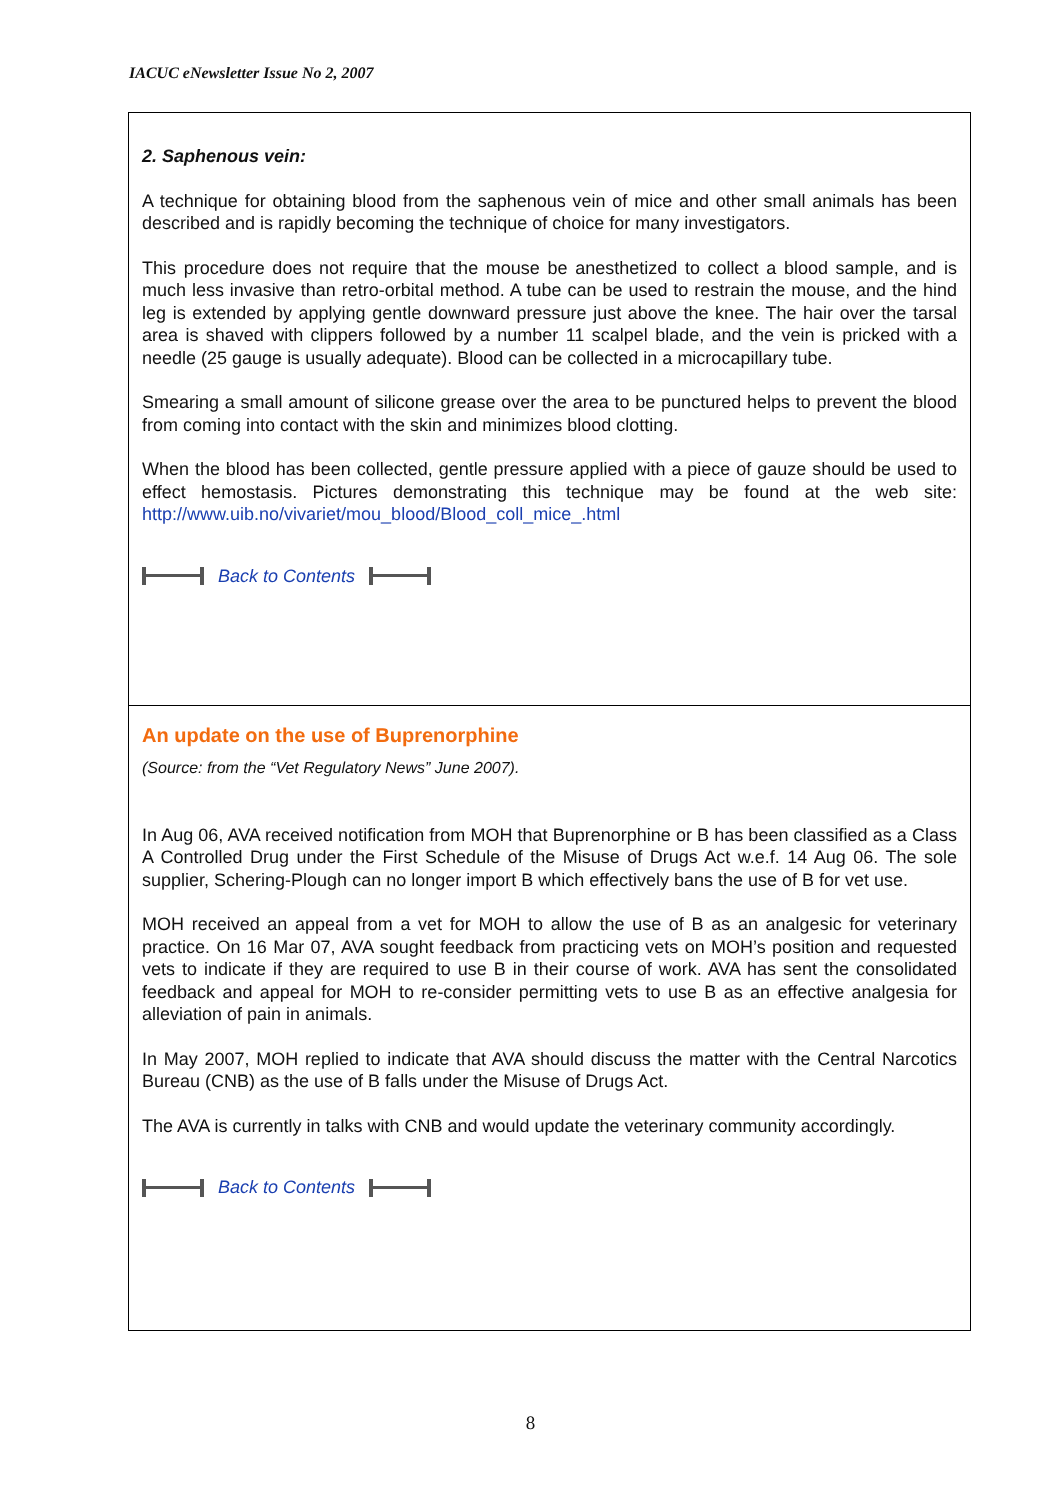IACUC eNewsletter Issue No 2, 2007
2. Saphenous vein:
A technique for obtaining blood from the saphenous vein of mice and other small animals has been described and is rapidly becoming the technique of choice for many investigators.
This procedure does not require that the mouse be anesthetized to collect a blood sample, and is much less invasive than retro-orbital method. A tube can be used to restrain the mouse, and the hind leg is extended by applying gentle downward pressure just above the knee. The hair over the tarsal area is shaved with clippers followed by a number 11 scalpel blade, and the vein is pricked with a needle (25 gauge is usually adequate). Blood can be collected in a microcapillary tube.
Smearing a small amount of silicone grease over the area to be punctured helps to prevent the blood from coming into contact with the skin and minimizes blood clotting.
When the blood has been collected, gentle pressure applied with a piece of gauze should be used to effect hemostasis. Pictures demonstrating this technique may be found at the web site: http://www.uib.no/vivariet/mou_blood/Blood_coll_mice_.html
Back to Contents
An update on the use of Buprenorphine
(Source: from the “Vet Regulatory News” June 2007).
In Aug 06, AVA received notification from MOH that Buprenorphine or B has been classified as a Class A Controlled Drug under the First Schedule of the Misuse of Drugs Act w.e.f. 14 Aug 06. The sole supplier, Schering-Plough can no longer import B which effectively bans the use of B for vet use.
MOH received an appeal from a vet for MOH to allow the use of B as an analgesic for veterinary practice. On 16 Mar 07, AVA sought feedback from practicing vets on MOH’s position and requested vets to indicate if they are required to use B in their course of work. AVA has sent the consolidated feedback and appeal for MOH to re-consider permitting vets to use B as an effective analgesia for alleviation of pain in animals.
In May 2007, MOH replied to indicate that AVA should discuss the matter with the Central Narcotics Bureau (CNB) as the use of B falls under the Misuse of Drugs Act.
The AVA is currently in talks with CNB and would update the veterinary community accordingly.
Back to Contents
8